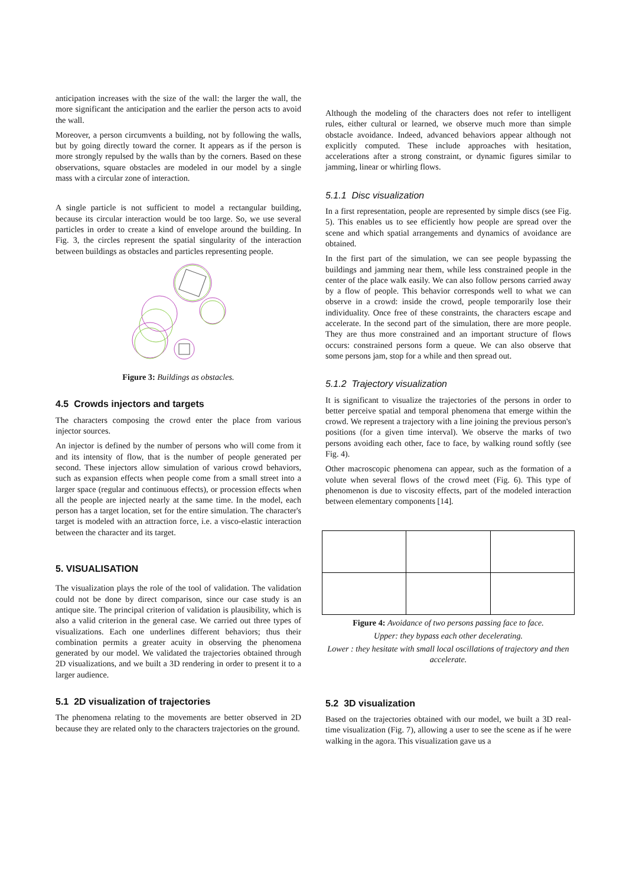anticipation increases with the size of the wall: the larger the wall, the more significant the anticipation and the earlier the person acts to avoid the wall.
Moreover, a person circumvents a building, not by following the walls, but by going directly toward the corner. It appears as if the person is more strongly repulsed by the walls than by the corners. Based on these observations, square obstacles are modeled in our model by a single mass with a circular zone of interaction.
A single particle is not sufficient to model a rectangular building, because its circular interaction would be too large. So, we use several particles in order to create a kind of envelope around the building. In Fig. 3, the circles represent the spatial singularity of the interaction between buildings as obstacles and particles representing people.
Figure 3: Buildings as obstacles.
4.5 Crowds injectors and targets
The characters composing the crowd enter the place from various injector sources.
An injector is defined by the number of persons who will come from it and its intensity of flow, that is the number of people generated per second. These injectors allow simulation of various crowd behaviors, such as expansion effects when people come from a small street into a larger space (regular and continuous effects), or procession effects when all the people are injected nearly at the same time. In the model, each person has a target location, set for the entire simulation. The character's target is modeled with an attraction force, i.e. a visco-elastic interaction between the character and its target.
5. VISUALISATION
The visualization plays the role of the tool of validation. The validation could not be done by direct comparison, since our case study is an antique site. The principal criterion of validation is plausibility, which is also a valid criterion in the general case. We carried out three types of visualizations. Each one underlines different behaviors; thus their combination permits a greater acuity in observing the phenomena generated by our model. We validated the trajectories obtained through 2D visualizations, and we built a 3D rendering in order to present it to a larger audience.
5.1 2D visualization of trajectories
The phenomena relating to the movements are better observed in 2D because they are related only to the characters trajectories on the ground.
Although the modeling of the characters does not refer to intelligent rules, either cultural or learned, we observe much more than simple obstacle avoidance. Indeed, advanced behaviors appear although not explicitly computed. These include approaches with hesitation, accelerations after a strong constraint, or dynamic figures similar to jamming, linear or whirling flows.
5.1.1 Disc visualization
In a first representation, people are represented by simple discs (see Fig. 5). This enables us to see efficiently how people are spread over the scene and which spatial arrangements and dynamics of avoidance are obtained.
In the first part of the simulation, we can see people bypassing the buildings and jamming near them, while less constrained people in the center of the place walk easily. We can also follow persons carried away by a flow of people. This behavior corresponds well to what we can observe in a crowd: inside the crowd, people temporarily lose their individuality. Once free of these constraints, the characters escape and accelerate. In the second part of the simulation, there are more people. They are thus more constrained and an important structure of flows occurs: constrained persons form a queue. We can also observe that some persons jam, stop for a while and then spread out.
5.1.2 Trajectory visualization
It is significant to visualize the trajectories of the persons in order to better perceive spatial and temporal phenomena that emerge within the crowd. We represent a trajectory with a line joining the previous person's positions (for a given time interval). We observe the marks of two persons avoiding each other, face to face, by walking round softly (see Fig. 4).
Other macroscopic phenomena can appear, such as the formation of a volute when several flows of the crowd meet (Fig. 6). This type of phenomenon is due to viscosity effects, part of the modeled interaction between elementary components [14].
Figure 4: Avoidance of two persons passing face to face.
Upper: they bypass each other decelerating.
Lower : they hesitate with small local oscillations of trajectory and then accelerate.
5.2 3D visualization
Based on the trajectories obtained with our model, we built a 3D real-time visualization (Fig. 7), allowing a user to see the scene as if he were walking in the agora. This visualization gave us a